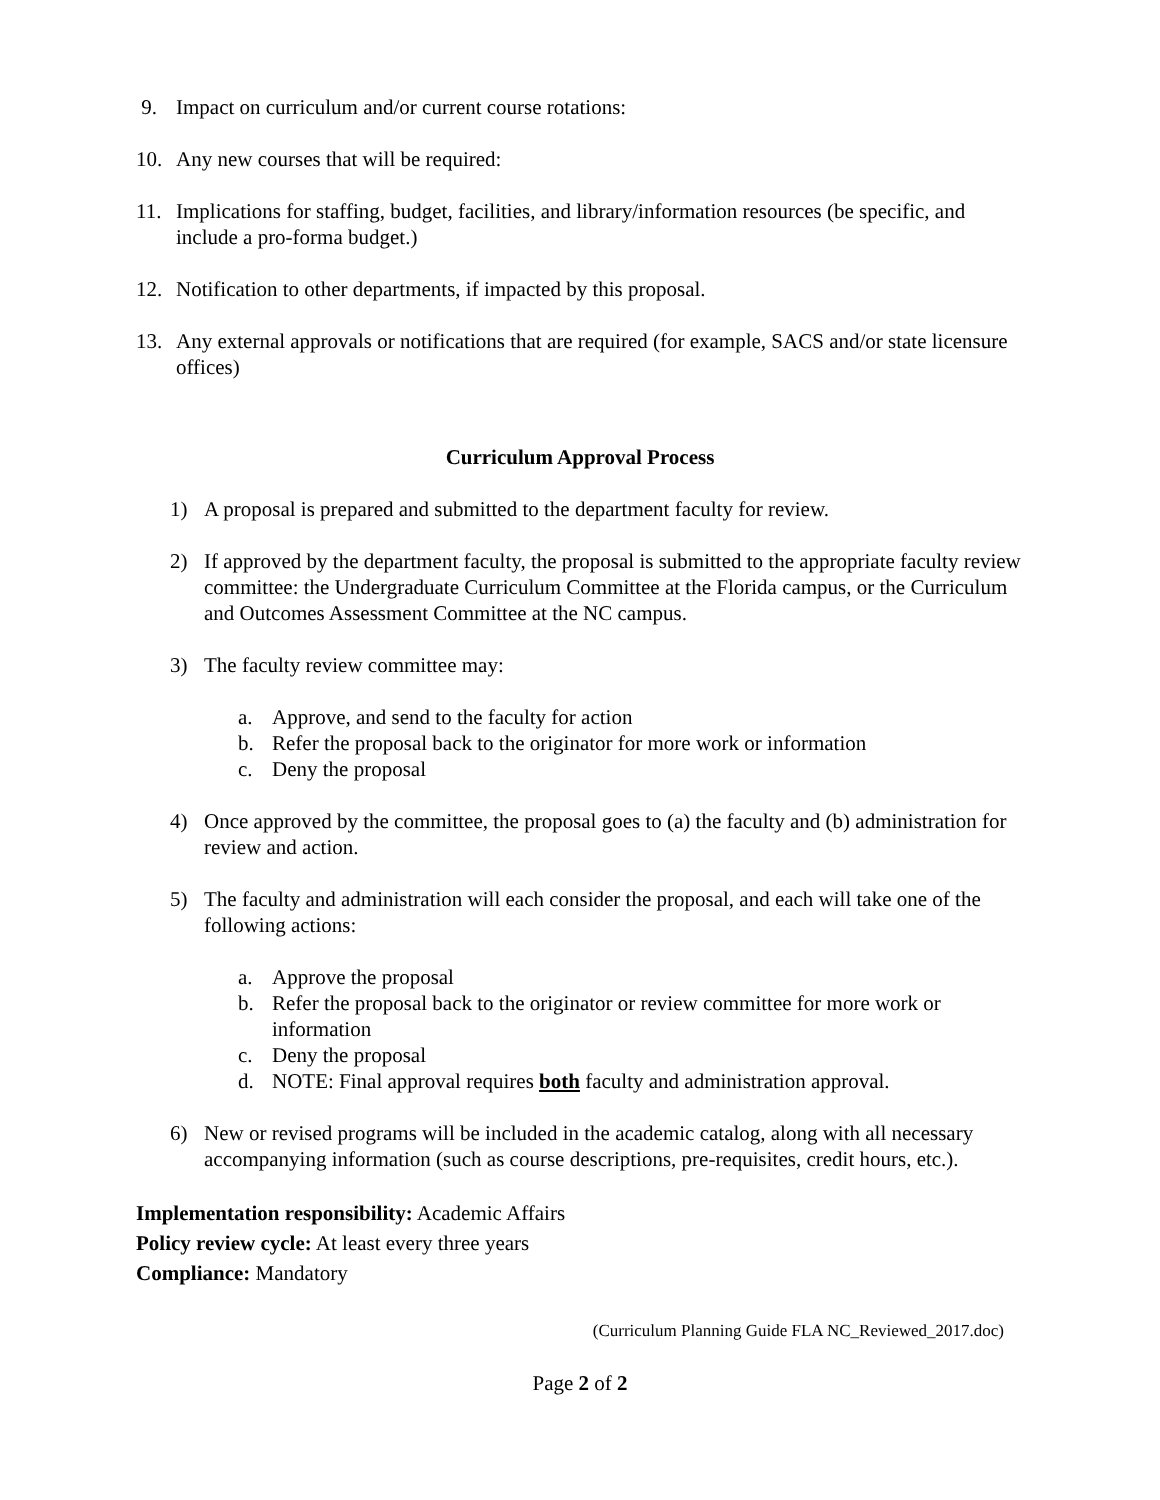9. Impact on curriculum and/or current course rotations:
10. Any new courses that will be required:
11. Implications for staffing, budget, facilities, and library/information resources (be specific, and include a pro-forma budget.)
12. Notification to other departments, if impacted by this proposal.
13. Any external approvals or notifications that are required (for example, SACS and/or state licensure offices)
Curriculum Approval Process
1) A proposal is prepared and submitted to the department faculty for review.
2) If approved by the department faculty, the proposal is submitted to the appropriate faculty review committee: the Undergraduate Curriculum Committee at the Florida campus, or the Curriculum and Outcomes Assessment Committee at the NC campus.
3) The faculty review committee may:
a. Approve, and send to the faculty for action
b. Refer the proposal back to the originator for more work or information
c. Deny the proposal
4) Once approved by the committee, the proposal goes to (a) the faculty and (b) administration for review and action.
5) The faculty and administration will each consider the proposal, and each will take one of the following actions:
a. Approve the proposal
b. Refer the proposal back to the originator or review committee for more work or information
c. Deny the proposal
d. NOTE: Final approval requires both faculty and administration approval.
6) New or revised programs will be included in the academic catalog, along with all necessary accompanying information (such as course descriptions, pre-requisites, credit hours, etc.).
Implementation responsibility: Academic Affairs
Policy review cycle: At least every three years
Compliance: Mandatory
(Curriculum Planning Guide FLA NC_Reviewed_2017.doc)
Page 2 of 2